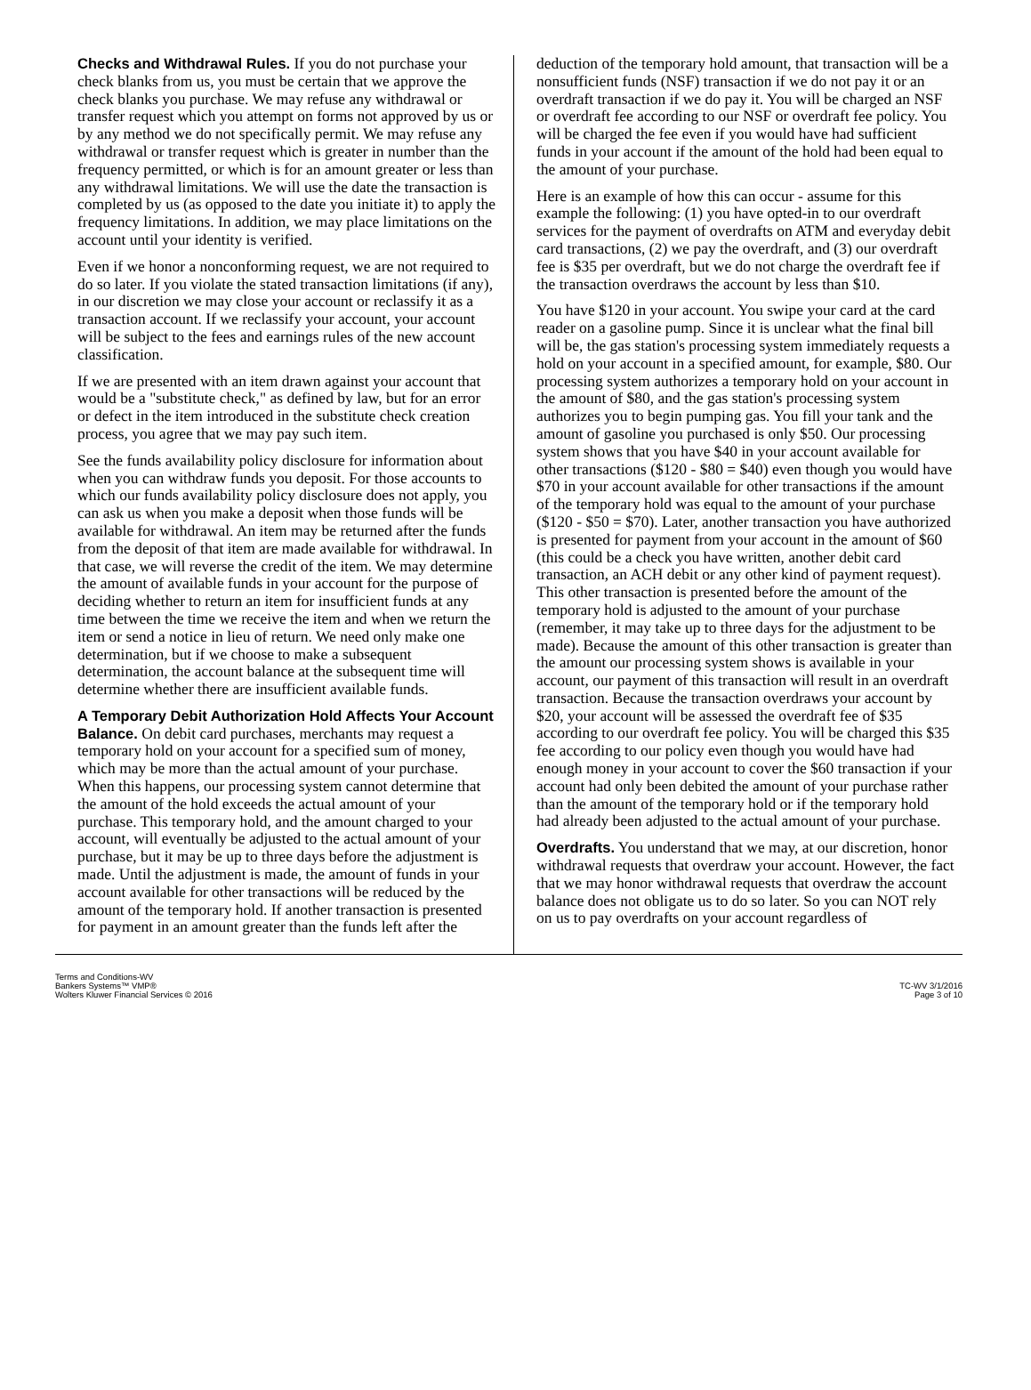Checks and Withdrawal Rules. If you do not purchase your check blanks from us, you must be certain that we approve the check blanks you purchase. We may refuse any withdrawal or transfer request which you attempt on forms not approved by us or by any method we do not specifically permit. We may refuse any withdrawal or transfer request which is greater in number than the frequency permitted, or which is for an amount greater or less than any withdrawal limitations. We will use the date the transaction is completed by us (as opposed to the date you initiate it) to apply the frequency limitations. In addition, we may place limitations on the account until your identity is verified.
Even if we honor a nonconforming request, we are not required to do so later. If you violate the stated transaction limitations (if any), in our discretion we may close your account or reclassify it as a transaction account. If we reclassify your account, your account will be subject to the fees and earnings rules of the new account classification.
If we are presented with an item drawn against your account that would be a "substitute check," as defined by law, but for an error or defect in the item introduced in the substitute check creation process, you agree that we may pay such item.
See the funds availability policy disclosure for information about when you can withdraw funds you deposit. For those accounts to which our funds availability policy disclosure does not apply, you can ask us when you make a deposit when those funds will be available for withdrawal. An item may be returned after the funds from the deposit of that item are made available for withdrawal. In that case, we will reverse the credit of the item. We may determine the amount of available funds in your account for the purpose of deciding whether to return an item for insufficient funds at any time between the time we receive the item and when we return the item or send a notice in lieu of return. We need only make one determination, but if we choose to make a subsequent determination, the account balance at the subsequent time will determine whether there are insufficient available funds.
A Temporary Debit Authorization Hold Affects Your Account Balance. On debit card purchases, merchants may request a temporary hold on your account for a specified sum of money, which may be more than the actual amount of your purchase. When this happens, our processing system cannot determine that the amount of the hold exceeds the actual amount of your purchase. This temporary hold, and the amount charged to your account, will eventually be adjusted to the actual amount of your purchase, but it may be up to three days before the adjustment is made. Until the adjustment is made, the amount of funds in your account available for other transactions will be reduced by the amount of the temporary hold. If another transaction is presented for payment in an amount greater than the funds left after the
deduction of the temporary hold amount, that transaction will be a nonsufficient funds (NSF) transaction if we do not pay it or an overdraft transaction if we do pay it. You will be charged an NSF or overdraft fee according to our NSF or overdraft fee policy. You will be charged the fee even if you would have had sufficient funds in your account if the amount of the hold had been equal to the amount of your purchase.
Here is an example of how this can occur - assume for this example the following: (1) you have opted-in to our overdraft services for the payment of overdrafts on ATM and everyday debit card transactions, (2) we pay the overdraft, and (3) our overdraft fee is $35 per overdraft, but we do not charge the overdraft fee if the transaction overdraws the account by less than $10.
You have $120 in your account. You swipe your card at the card reader on a gasoline pump. Since it is unclear what the final bill will be, the gas station's processing system immediately requests a hold on your account in a specified amount, for example, $80. Our processing system authorizes a temporary hold on your account in the amount of $80, and the gas station's processing system authorizes you to begin pumping gas. You fill your tank and the amount of gasoline you purchased is only $50. Our processing system shows that you have $40 in your account available for other transactions ($120 - $80 = $40) even though you would have $70 in your account available for other transactions if the amount of the temporary hold was equal to the amount of your purchase ($120 - $50 = $70). Later, another transaction you have authorized is presented for payment from your account in the amount of $60 (this could be a check you have written, another debit card transaction, an ACH debit or any other kind of payment request). This other transaction is presented before the amount of the temporary hold is adjusted to the amount of your purchase (remember, it may take up to three days for the adjustment to be made). Because the amount of this other transaction is greater than the amount our processing system shows is available in your account, our payment of this transaction will result in an overdraft transaction. Because the transaction overdraws your account by $20, your account will be assessed the overdraft fee of $35 according to our overdraft fee policy. You will be charged this $35 fee according to our policy even though you would have had enough money in your account to cover the $60 transaction if your account had only been debited the amount of your purchase rather than the amount of the temporary hold or if the temporary hold had already been adjusted to the actual amount of your purchase.
Overdrafts. You understand that we may, at our discretion, honor withdrawal requests that overdraw your account. However, the fact that we may honor withdrawal requests that overdraw the account balance does not obligate us to do so later. So you can NOT rely on us to pay overdrafts on your account regardless of
Terms and Conditions-WV
Bankers Systems™ VMP®
Wolters Kluwer Financial Services © 2016
TC-WV 3/1/2016
Page 3 of 10